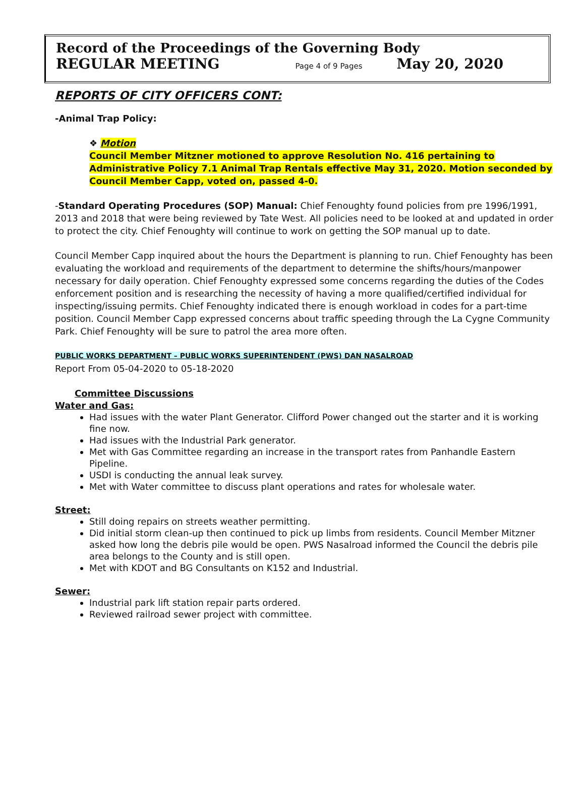Record of the Proceedings of the Governing Body
REGULAR MEETING Page 4 of 9 Pages May 20, 2020
REPORTS OF CITY OFFICERS CONT:
-Animal Trap Policy:
❖ Motion
Council Member Mitzner motioned to approve Resolution No. 416 pertaining to Administrative Policy 7.1 Animal Trap Rentals effective May 31, 2020. Motion seconded by Council Member Capp, voted on, passed 4-0.
-Standard Operating Procedures (SOP) Manual: Chief Fenoughty found policies from pre 1996/1991, 2013 and 2018 that were being reviewed by Tate West. All policies need to be looked at and updated in order to protect the city. Chief Fenoughty will continue to work on getting the SOP manual up to date.
Council Member Capp inquired about the hours the Department is planning to run. Chief Fenoughty has been evaluating the workload and requirements of the department to determine the shifts/hours/manpower necessary for daily operation. Chief Fenoughty expressed some concerns regarding the duties of the Codes enforcement position and is researching the necessity of having a more qualified/certified individual for inspecting/issuing permits. Chief Fenoughty indicated there is enough workload in codes for a part-time position. Council Member Capp expressed concerns about traffic speeding through the La Cygne Community Park. Chief Fenoughty will be sure to patrol the area more often.
PUBLIC WORKS DEPARTMENT – PUBLIC WORKS SUPERINTENDENT (PWS) DAN NASALROAD
Report From 05-04-2020 to 05-18-2020
Committee Discussions
Water and Gas:
Had issues with the water Plant Generator. Clifford Power changed out the starter and it is working fine now.
Had issues with the Industrial Park generator.
Met with Gas Committee regarding an increase in the transport rates from Panhandle Eastern Pipeline.
USDI is conducting the annual leak survey.
Met with Water committee to discuss plant operations and rates for wholesale water.
Street:
Still doing repairs on streets weather permitting.
Did initial storm clean-up then continued to pick up limbs from residents. Council Member Mitzner asked how long the debris pile would be open. PWS Nasalroad informed the Council the debris pile area belongs to the County and is still open.
Met with KDOT and BG Consultants on K152 and Industrial.
Sewer:
Industrial park lift station repair parts ordered.
Reviewed railroad sewer project with committee.